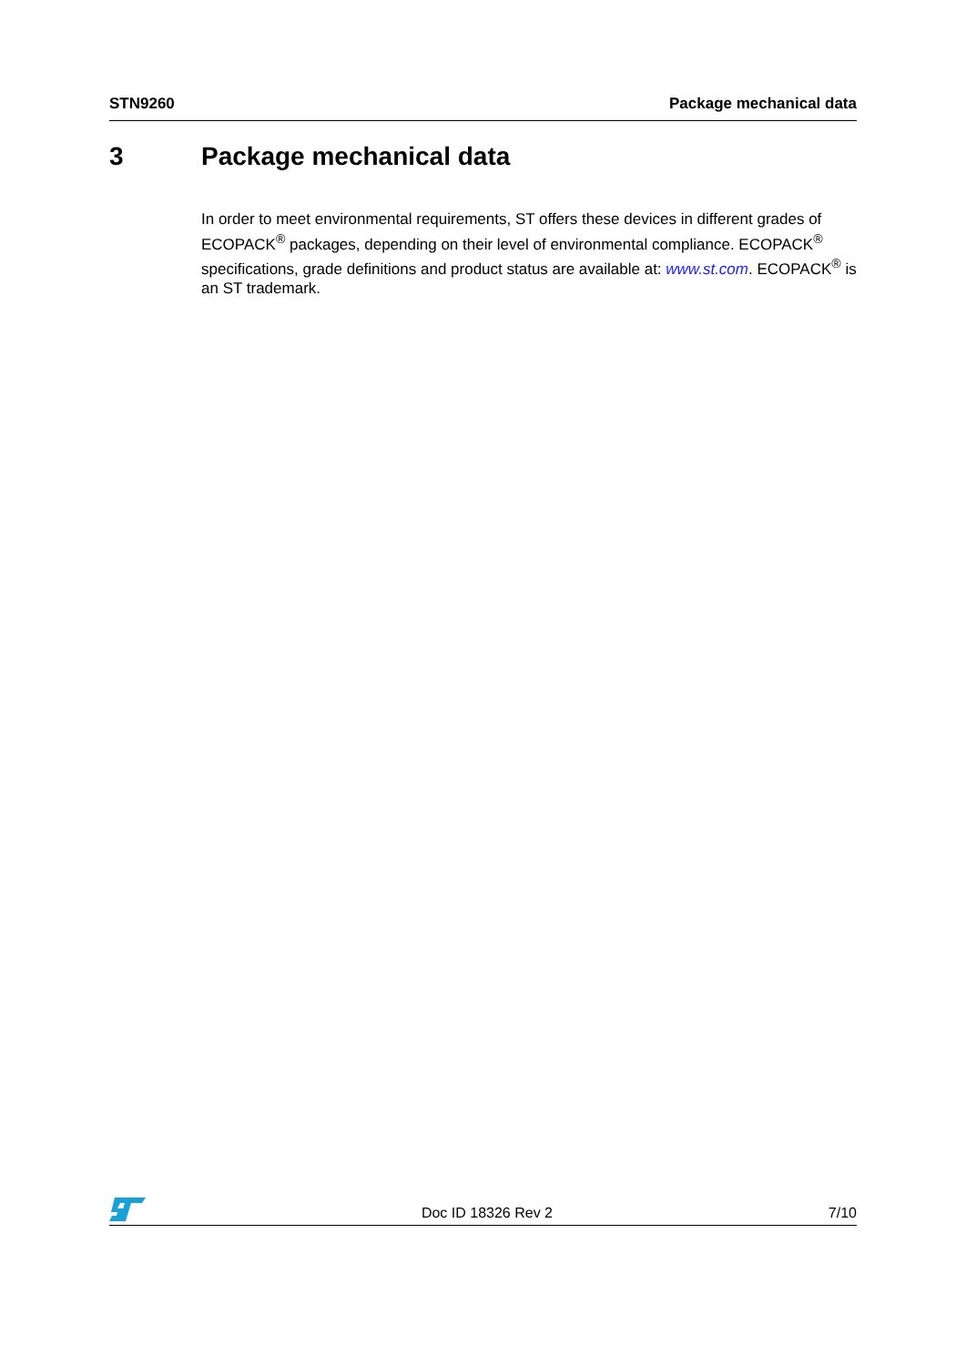STN9260 Package mechanical data
3 Package mechanical data
In order to meet environmental requirements, ST offers these devices in different grades of ECOPACK<sup>®</sup> packages, depending on their level of environmental compliance. ECOPACK<sup>®</sup> specifications, grade definitions and product status are available at: www.st.com. ECOPACK<sup>®</sup> is an ST trademark.
Doc ID 18326 Rev 2
7/10